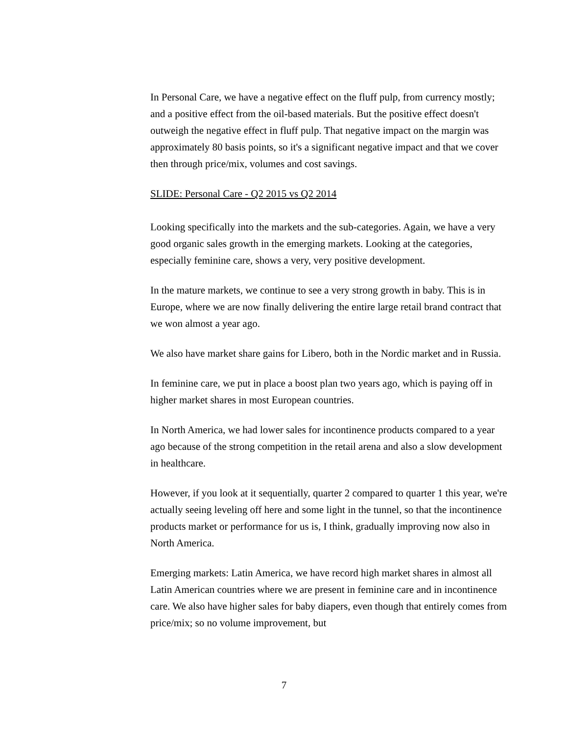In Personal Care, we have a negative effect on the fluff pulp, from currency mostly; and a positive effect from the oil-based materials. But the positive effect doesn't outweigh the negative effect in fluff pulp. That negative impact on the margin was approximately 80 basis points, so it's a significant negative impact and that we cover then through price/mix, volumes and cost savings.
SLIDE: Personal Care - Q2 2015 vs Q2 2014
Looking specifically into the markets and the sub-categories. Again, we have a very good organic sales growth in the emerging markets. Looking at the categories, especially feminine care, shows a very, very positive development.
In the mature markets, we continue to see a very strong growth in baby. This is in Europe, where we are now finally delivering the entire large retail brand contract that we won almost a year ago.
We also have market share gains for Libero, both in the Nordic market and in Russia.
In feminine care, we put in place a boost plan two years ago, which is paying off in higher market shares in most European countries.
In North America, we had lower sales for incontinence products compared to a year ago because of the strong competition in the retail arena and also a slow development in healthcare.
However, if you look at it sequentially, quarter 2 compared to quarter 1 this year, we're actually seeing leveling off here and some light in the tunnel, so that the incontinence products market or performance for us is, I think, gradually improving now also in North America.
Emerging markets: Latin America, we have record high market shares in almost all Latin American countries where we are present in feminine care and in incontinence care. We also have higher sales for baby diapers, even though that entirely comes from price/mix; so no volume improvement, but
7